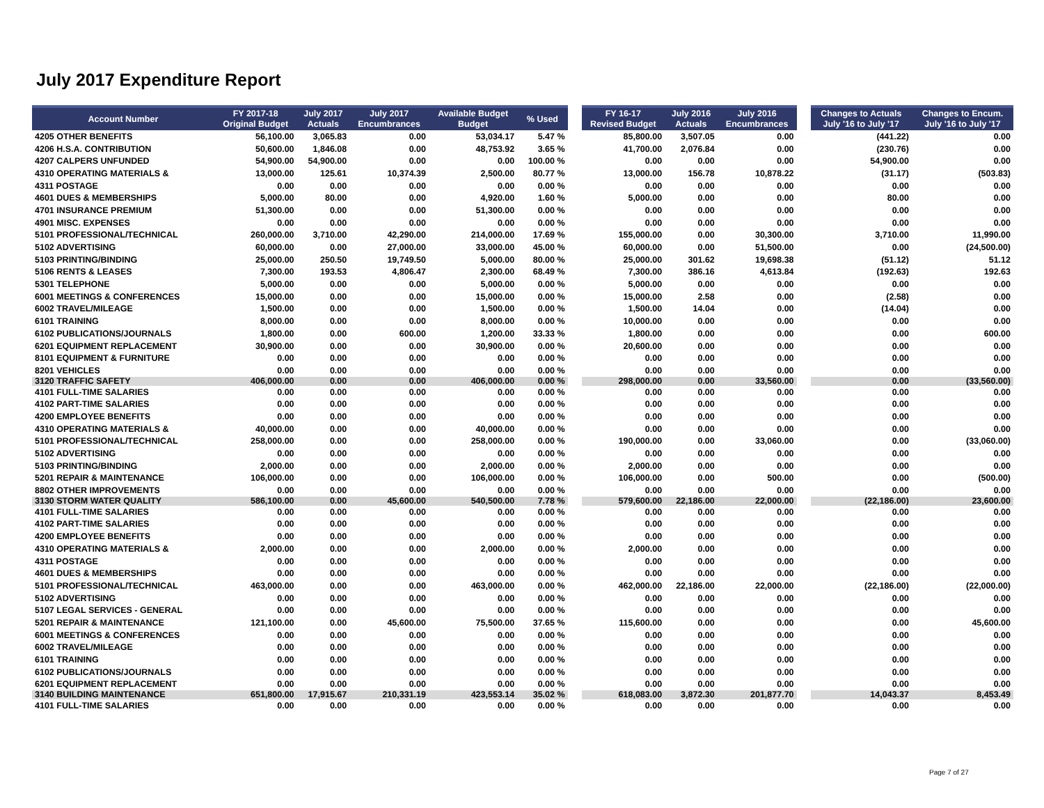July 2017 Expenditure Report
| Account Number | FY 2017-18 Original Budget | July 2017 Actuals | July 2017 Encumbrances | Available Budget Budget | % Used | | FY 16-17 Revised Budget | July 2016 Actuals | July 2016 Encumbrances | | Changes to Actuals July '16 to July '17 | Changes to Encum. July '16 to July '17 |
| --- | --- | --- | --- | --- | --- | --- | --- | --- | --- | --- | --- | --- |
| 4205 OTHER BENEFITS | 56,100.00 | 3,065.83 | 0.00 | 53,034.17 | 5.47 % | | 85,800.00 | 3,507.05 | 0.00 | | (441.22) | 0.00 |
| 4206 H.S.A. CONTRIBUTION | 50,600.00 | 1,846.08 | 0.00 | 48,753.92 | 3.65 % | | 41,700.00 | 2,076.84 | 0.00 | | (230.76) | 0.00 |
| 4207 CALPERS UNFUNDED | 54,900.00 | 54,900.00 | 0.00 | 0.00 | 100.00 % | | 0.00 | 0.00 | 0.00 | | 54,900.00 | 0.00 |
| 4310 OPERATING MATERIALS & | 13,000.00 | 125.61 | 10,374.39 | 2,500.00 | 80.77 % | | 13,000.00 | 156.78 | 10,878.22 | | (31.17) | (503.83) |
| 4311 POSTAGE | 0.00 | 0.00 | 0.00 | 0.00 | 0.00 % | | 0.00 | 0.00 | 0.00 | | 0.00 | 0.00 |
| 4601 DUES & MEMBERSHIPS | 5,000.00 | 80.00 | 0.00 | 4,920.00 | 1.60 % | | 5,000.00 | 0.00 | 0.00 | | 80.00 | 0.00 |
| 4701 INSURANCE PREMIUM | 51,300.00 | 0.00 | 0.00 | 51,300.00 | 0.00 % | | 0.00 | 0.00 | 0.00 | | 0.00 | 0.00 |
| 4901 MISC. EXPENSES | 0.00 | 0.00 | 0.00 | 0.00 | 0.00 % | | 0.00 | 0.00 | 0.00 | | 0.00 | 0.00 |
| 5101 PROFESSIONAL/TECHNICAL | 260,000.00 | 3,710.00 | 42,290.00 | 214,000.00 | 17.69 % | | 155,000.00 | 0.00 | 30,300.00 | | 3,710.00 | 11,990.00 |
| 5102 ADVERTISING | 60,000.00 | 0.00 | 27,000.00 | 33,000.00 | 45.00 % | | 60,000.00 | 0.00 | 51,500.00 | | 0.00 | (24,500.00) |
| 5103 PRINTING/BINDING | 25,000.00 | 250.50 | 19,749.50 | 5,000.00 | 80.00 % | | 25,000.00 | 301.62 | 19,698.38 | | (51.12) | 51.12 |
| 5106 RENTS & LEASES | 7,300.00 | 193.53 | 4,806.47 | 2,300.00 | 68.49 % | | 7,300.00 | 386.16 | 4,613.84 | | (192.63) | 192.63 |
| 5301 TELEPHONE | 5,000.00 | 0.00 | 0.00 | 5,000.00 | 0.00 % | | 5,000.00 | 0.00 | 0.00 | | 0.00 | 0.00 |
| 6001 MEETINGS & CONFERENCES | 15,000.00 | 0.00 | 0.00 | 15,000.00 | 0.00 % | | 15,000.00 | 2.58 | 0.00 | | (2.58) | 0.00 |
| 6002 TRAVEL/MILEAGE | 1,500.00 | 0.00 | 0.00 | 1,500.00 | 0.00 % | | 1,500.00 | 14.04 | 0.00 | | (14.04) | 0.00 |
| 6101 TRAINING | 8,000.00 | 0.00 | 0.00 | 8,000.00 | 0.00 % | | 10,000.00 | 0.00 | 0.00 | | 0.00 | 0.00 |
| 6102 PUBLICATIONS/JOURNALS | 1,800.00 | 0.00 | 600.00 | 1,200.00 | 33.33 % | | 1,800.00 | 0.00 | 0.00 | | 0.00 | 600.00 |
| 6201 EQUIPMENT REPLACEMENT | 30,900.00 | 0.00 | 0.00 | 30,900.00 | 0.00 % | | 20,600.00 | 0.00 | 0.00 | | 0.00 | 0.00 |
| 8101 EQUIPMENT & FURNITURE | 0.00 | 0.00 | 0.00 | 0.00 | 0.00 % | | 0.00 | 0.00 | 0.00 | | 0.00 | 0.00 |
| 8201 VEHICLES | 0.00 | 0.00 | 0.00 | 0.00 | 0.00 % | | 0.00 | 0.00 | 0.00 | | 0.00 | 0.00 |
| 3120 TRAFFIC SAFETY | 406,000.00 | 0.00 | 0.00 | 406,000.00 | 0.00 % | | 298,000.00 | 0.00 | 33,560.00 | | 0.00 | (33,560.00) |
| 4101 FULL-TIME SALARIES | 0.00 | 0.00 | 0.00 | 0.00 | 0.00 % | | 0.00 | 0.00 | 0.00 | | 0.00 | 0.00 |
| 4102 PART-TIME SALARIES | 0.00 | 0.00 | 0.00 | 0.00 | 0.00 % | | 0.00 | 0.00 | 0.00 | | 0.00 | 0.00 |
| 4200 EMPLOYEE BENEFITS | 0.00 | 0.00 | 0.00 | 0.00 | 0.00 % | | 0.00 | 0.00 | 0.00 | | 0.00 | 0.00 |
| 4310 OPERATING MATERIALS & | 40,000.00 | 0.00 | 0.00 | 40,000.00 | 0.00 % | | 0.00 | 0.00 | 0.00 | | 0.00 | 0.00 |
| 5101 PROFESSIONAL/TECHNICAL | 258,000.00 | 0.00 | 0.00 | 258,000.00 | 0.00 % | | 190,000.00 | 0.00 | 33,060.00 | | 0.00 | (33,060.00) |
| 5102 ADVERTISING | 0.00 | 0.00 | 0.00 | 0.00 | 0.00 % | | 0.00 | 0.00 | 0.00 | | 0.00 | 0.00 |
| 5103 PRINTING/BINDING | 2,000.00 | 0.00 | 0.00 | 2,000.00 | 0.00 % | | 2,000.00 | 0.00 | 0.00 | | 0.00 | 0.00 |
| 5201 REPAIR & MAINTENANCE | 106,000.00 | 0.00 | 0.00 | 106,000.00 | 0.00 % | | 106,000.00 | 0.00 | 500.00 | | 0.00 | (500.00) |
| 8802 OTHER IMPROVEMENTS | 0.00 | 0.00 | 0.00 | 0.00 | 0.00 % | | 0.00 | 0.00 | 0.00 | | 0.00 | 0.00 |
| 3130 STORM WATER QUALITY | 586,100.00 | 0.00 | 45,600.00 | 540,500.00 | 7.78 % | | 579,600.00 | 22,186.00 | 22,000.00 | | (22,186.00) | 23,600.00 |
| 4101 FULL-TIME SALARIES | 0.00 | 0.00 | 0.00 | 0.00 | 0.00 % | | 0.00 | 0.00 | 0.00 | | 0.00 | 0.00 |
| 4102 PART-TIME SALARIES | 0.00 | 0.00 | 0.00 | 0.00 | 0.00 % | | 0.00 | 0.00 | 0.00 | | 0.00 | 0.00 |
| 4200 EMPLOYEE BENEFITS | 0.00 | 0.00 | 0.00 | 0.00 | 0.00 % | | 0.00 | 0.00 | 0.00 | | 0.00 | 0.00 |
| 4310 OPERATING MATERIALS & | 2,000.00 | 0.00 | 0.00 | 2,000.00 | 0.00 % | | 2,000.00 | 0.00 | 0.00 | | 0.00 | 0.00 |
| 4311 POSTAGE | 0.00 | 0.00 | 0.00 | 0.00 | 0.00 % | | 0.00 | 0.00 | 0.00 | | 0.00 | 0.00 |
| 4601 DUES & MEMBERSHIPS | 0.00 | 0.00 | 0.00 | 0.00 | 0.00 % | | 0.00 | 0.00 | 0.00 | | 0.00 | 0.00 |
| 5101 PROFESSIONAL/TECHNICAL | 463,000.00 | 0.00 | 0.00 | 463,000.00 | 0.00 % | | 462,000.00 | 22,186.00 | 22,000.00 | | (22,186.00) | (22,000.00) |
| 5102 ADVERTISING | 0.00 | 0.00 | 0.00 | 0.00 | 0.00 % | | 0.00 | 0.00 | 0.00 | | 0.00 | 0.00 |
| 5107 LEGAL SERVICES - GENERAL | 0.00 | 0.00 | 0.00 | 0.00 | 0.00 % | | 0.00 | 0.00 | 0.00 | | 0.00 | 0.00 |
| 5201 REPAIR & MAINTENANCE | 121,100.00 | 0.00 | 45,600.00 | 75,500.00 | 37.65 % | | 115,600.00 | 0.00 | 0.00 | | 0.00 | 45,600.00 |
| 6001 MEETINGS & CONFERENCES | 0.00 | 0.00 | 0.00 | 0.00 | 0.00 % | | 0.00 | 0.00 | 0.00 | | 0.00 | 0.00 |
| 6002 TRAVEL/MILEAGE | 0.00 | 0.00 | 0.00 | 0.00 | 0.00 % | | 0.00 | 0.00 | 0.00 | | 0.00 | 0.00 |
| 6101 TRAINING | 0.00 | 0.00 | 0.00 | 0.00 | 0.00 % | | 0.00 | 0.00 | 0.00 | | 0.00 | 0.00 |
| 6102 PUBLICATIONS/JOURNALS | 0.00 | 0.00 | 0.00 | 0.00 | 0.00 % | | 0.00 | 0.00 | 0.00 | | 0.00 | 0.00 |
| 6201 EQUIPMENT REPLACEMENT | 0.00 | 0.00 | 0.00 | 0.00 | 0.00 % | | 0.00 | 0.00 | 0.00 | | 0.00 | 0.00 |
| 3140 BUILDING MAINTENANCE | 651,800.00 | 17,915.67 | 210,331.19 | 423,553.14 | 35.02 % | | 618,083.00 | 3,872.30 | 201,877.70 | | 14,043.37 | 8,453.49 |
| 4101 FULL-TIME SALARIES | 0.00 | 0.00 | 0.00 | 0.00 | 0.00 % | | 0.00 | 0.00 | 0.00 | | 0.00 | 0.00 |
Page 7 of 27